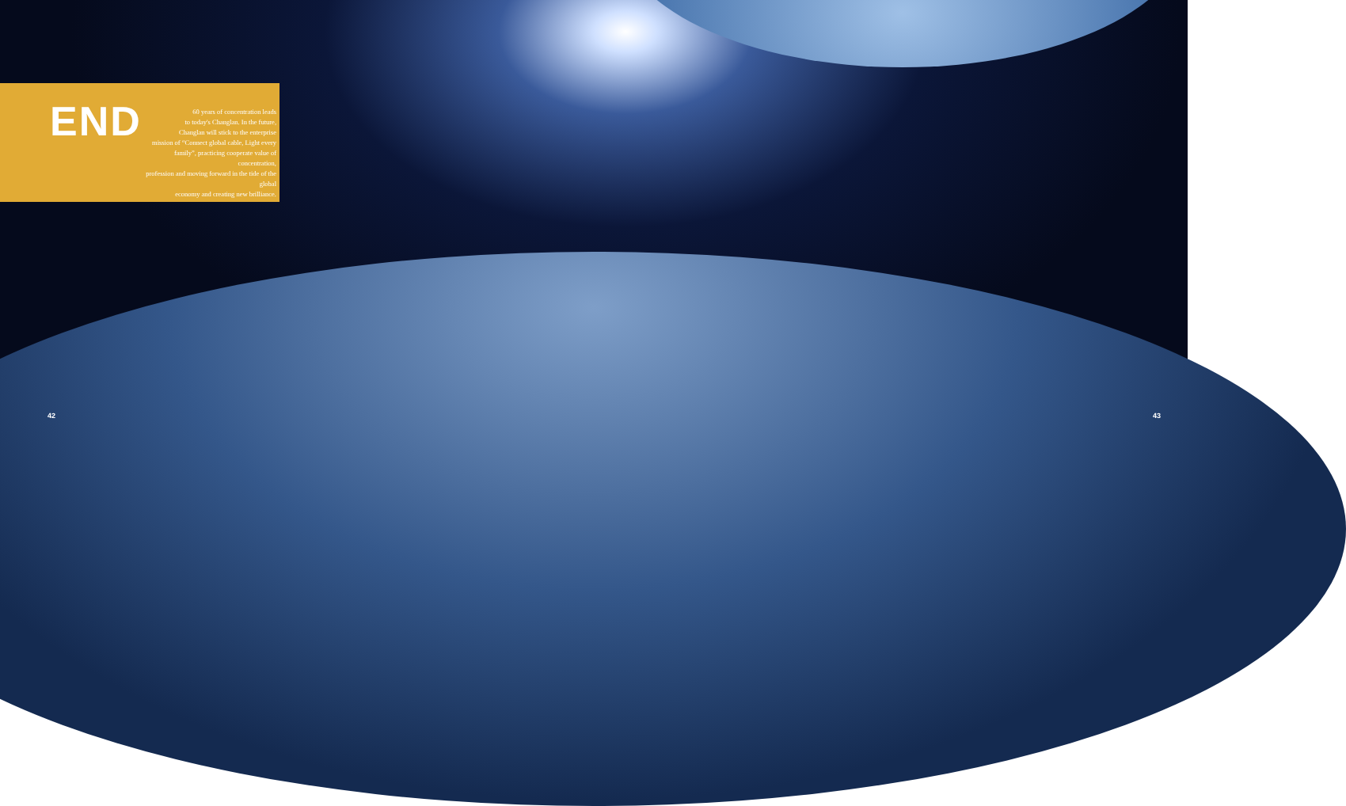END
60 years of concentration leads
to today's Changlan. In the future,
Changlan will stick to the enterprise
mission of “Connect global cable, Light every
family”, practicing cooperate value of concentration,
profession and moving forward in the tide of the global
economy and creating new brilliance.
42 43